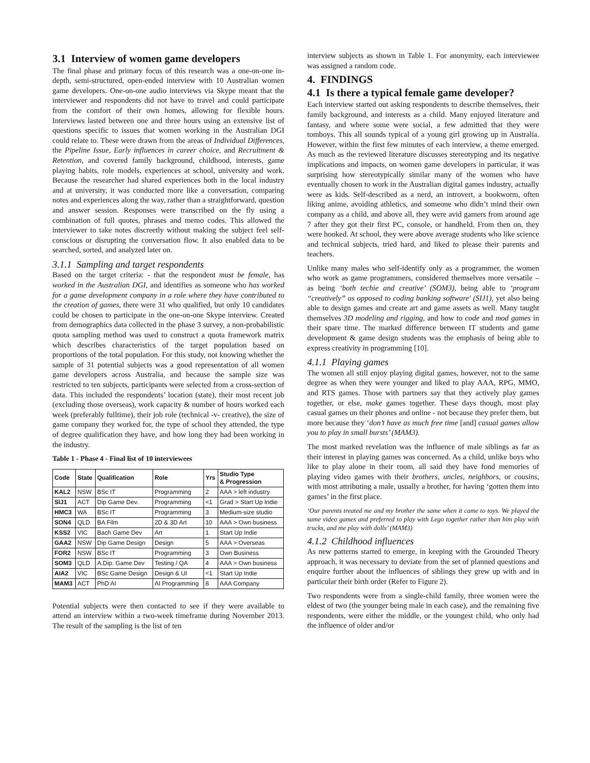3.1 Interview of women game developers
The final phase and primary focus of this research was a one-on-one in-depth, semi-structured, open-ended interview with 10 Australian women game developers. One-on-one audio interviews via Skype meant that the interviewer and respondents did not have to travel and could participate from the comfort of their own homes, allowing for flexible hours. Interviews lasted between one and three hours using an extensive list of questions specific to issues that women working in the Australian DGI could relate to. These were drawn from the areas of Individual Differences, the Pipeline Issue, Early influences in career choice, and Recruitment & Retention, and covered family background, childhood, interests, game playing habits, role models, experiences at school, university and work. Because the researcher had shared experiences both in the local industry and at university, it was conducted more like a conversation, comparing notes and experiences along the way, rather than a straightforward, question and answer session. Responses were transcribed on the fly using a combination of full quotes, phrases and memo codes. This allowed the interviewer to take notes discreetly without making the subject feel self-conscious or disrupting the conversation flow. It also enabled data to be searched, sorted, and analyzed later on.
3.1.1 Sampling and target respondents
Based on the target criteria: - that the respondent must be female, has worked in the Australian DGI, and identifies as someone who has worked for a game development company in a role where they have contributed to the creation of games, there were 31 who qualified, but only 10 candidates could be chosen to participate in the one-on-one Skype interview. Created from demographics data collected in the phase 3 survey, a non-probabilistic quota sampling method was used to construct a quota framework matrix which describes characteristics of the target population based on proportions of the total population. For this study, not knowing whether the sample of 31 potential subjects was a good representation of all women game developers across Australia, and because the sample size was restricted to ten subjects, participants were selected from a cross-section of data. This included the respondents’ location (state), their most recent job (excluding those overseas), work capacity & number of hours worked each week (preferably fulltime), their job role (technical -v- creative), the size of game company they worked for, the type of school they attended, the type of degree qualification they have, and how long they had been working in the industry.
Table 1 - Phase 4 - Final list of 10 interviewees
| Code | State | Qualification | Role | Yrs | Studio Type & Progression |
| --- | --- | --- | --- | --- | --- |
| KAL2 | NSW | BSc IT | Programming | 2 | AAA > left industry |
| SIJ1 | ACT | Dip Game Dev. | Programming | <1 | Grad > Start Up Indie |
| HMC3 | WA | BSc IT | Programming | 3 | Medium-size studio |
| SON4 | QLD | BA Film | 2D & 3D Art | 10 | AAA > Own business |
| KSS2 | VIC | Bach Game Dev | Art | 1 | Start Up Indie |
| GAA2 | NSW | Dip Game Design | Design | 5 | AAA > Overseas |
| FOR2 | NSW | BSc IT | Programming | 3 | Own Business |
| SOM3 | QLD | A.Dip. Game Dev | Testing / QA | 4 | AAA > Own business |
| AIA2 | VIC | BSc Game Design | Design & UI | <1 | Start Up Indie |
| MAM3 | ACT | PhD AI | AI Programming | 8 | AAA Company |
Potential subjects were then contacted to see if they were available to attend an interview within a two-week timeframe during November 2013. The result of the sampling is the list of ten
interview subjects as shown in Table 1. For anonymity, each interviewee was assigned a random code.
4. FINDINGS
4.1 Is there a typical female game developer?
Each interview started out asking respondents to describe themselves, their family background, and interests as a child. Many enjoyed literature and fantasy, and where some were social, a few admitted that they were tomboys. This all sounds typical of a young girl growing up in Australia. However, within the first few minutes of each interview, a theme emerged. As much as the reviewed literature discusses stereotyping and its negative implications and impacts, on women game developers in particular, it was surprising how stereotypically similar many of the women who have eventually chosen to work in the Australian digital games industry, actually were as kids. Self-described as a nerd, an introvert, a bookworm, often liking anime, avoiding athletics, and someone who didn’t mind their own company as a child, and above all, they were avid gamers from around age 7 after they got their first PC, console, or handheld. From then on, they were hooked. At school, they were above average students who like science and technical subjects, tried hard, and liked to please their parents and teachers.
Unlike many males who self-identify only as a programmer, the women who work as game programmers, considered themselves more versatile – as being ‘both techie and creative’ (SOM3), being able to ‘program “creatively” as opposed to coding banking software' (SIJ1), yet also being able to design games and create art and game assets as well. Many taught themselves 3D modeling and rigging, and how to code and mod games in their spare time. The marked difference between IT students and game development & game design students was the emphasis of being able to express creativity in programming [10].
4.1.1 Playing games
The women all still enjoy playing digital games, however, not to the same degree as when they were younger and liked to play AAA, RPG, MMO, and RTS games. Those with partners say that they actively play games together, or else, make games together. These days though, most play casual games on their phones and online - not because they prefer them, but more because they ‘don’t have as much free time [and] casual games allow you to play in small bursts’ (MAM3).
The most marked revelation was the influence of male siblings as far as their interest in playing games was concerned. As a child, unlike boys who like to play alone in their room, all said they have fond memories of playing video games with their brothers, uncles, neighbors, or cousins, with most attributing a male, usually a brother, for having ‘gotten them into games’ in the first place.
‘Our parents treated me and my brother the same when it came to toys. We played the same video games and preferred to play with Lego together rather than him play with trucks, and me play with dolls’ (MAM3)
4.1.2 Childhood influences
As new patterns started to emerge, in keeping with the Grounded Theory approach, it was necessary to deviate from the set of planned questions and enquire further about the influences of siblings they grew up with and in particular their birth order (Refer to Figure 2).
Two respondents were from a single-child family, three women were the eldest of two (the younger being male in each case), and the remaining five respondents, were either the middle, or the youngest child, who only had the influence of older and/or